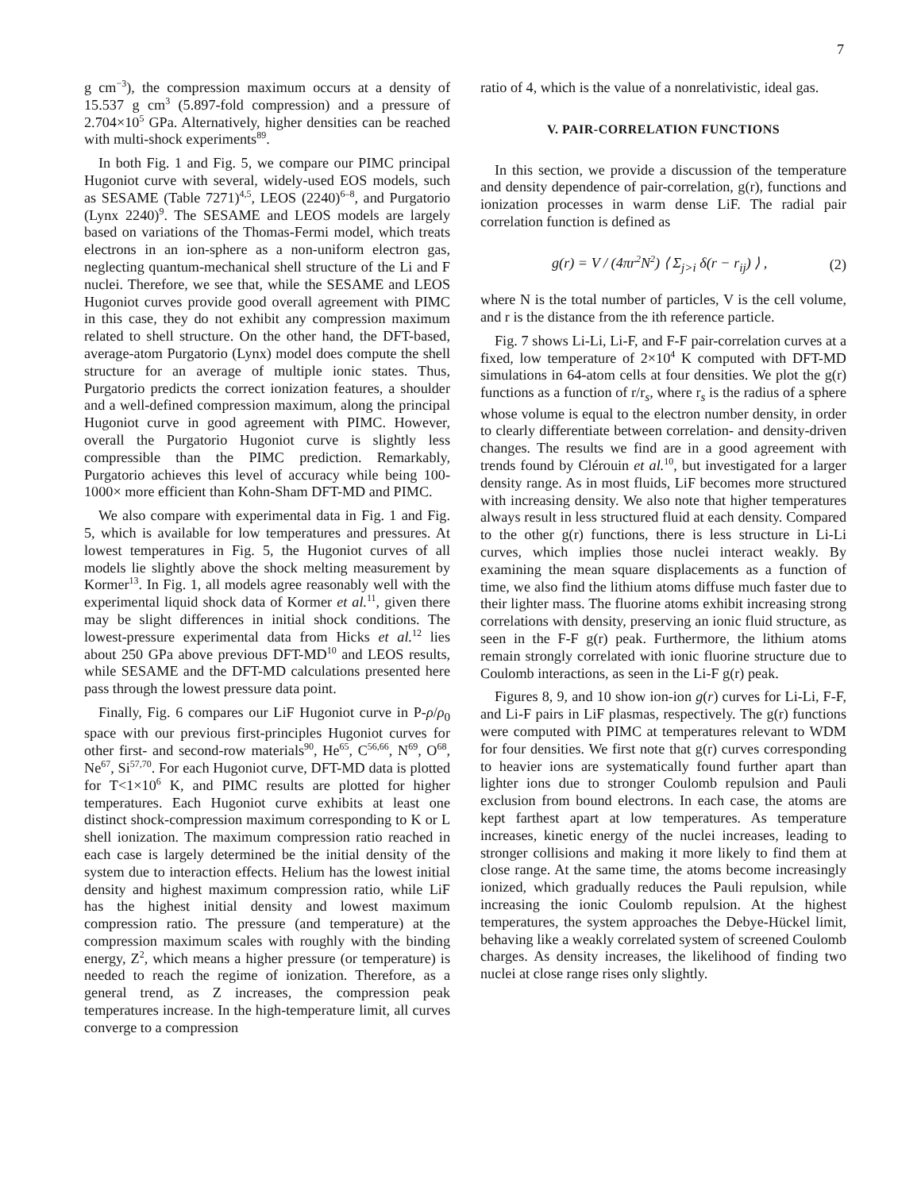7
g cm<sup>−3</sup>), the compression maximum occurs at a density of 15.537 g cm<sup>3</sup> (5.897-fold compression) and a pressure of 2.704×10<sup>5</sup> GPa. Alternatively, higher densities can be reached with multi-shock experiments<sup>89</sup>.
In both Fig. 1 and Fig. 5, we compare our PIMC principal Hugoniot curve with several, widely-used EOS models, such as SESAME (Table 7271)<sup>4,5</sup>, LEOS (2240)<sup>6–8</sup>, and Purgatorio (Lynx 2240)<sup>9</sup>. The SESAME and LEOS models are largely based on variations of the Thomas-Fermi model, which treats electrons in an ion-sphere as a non-uniform electron gas, neglecting quantum-mechanical shell structure of the Li and F nuclei. Therefore, we see that, while the SESAME and LEOS Hugoniot curves provide good overall agreement with PIMC in this case, they do not exhibit any compression maximum related to shell structure. On the other hand, the DFT-based, average-atom Purgatorio (Lynx) model does compute the shell structure for an average of multiple ionic states. Thus, Purgatorio predicts the correct ionization features, a shoulder and a well-defined compression maximum, along the principal Hugoniot curve in good agreement with PIMC. However, overall the Purgatorio Hugoniot curve is slightly less compressible than the PIMC prediction. Remarkably, Purgatorio achieves this level of accuracy while being 100-1000× more efficient than Kohn-Sham DFT-MD and PIMC.
We also compare with experimental data in Fig. 1 and Fig. 5, which is available for low temperatures and pressures. At lowest temperatures in Fig. 5, the Hugoniot curves of all models lie slightly above the shock melting measurement by Kormer<sup>13</sup>. In Fig. 1, all models agree reasonably well with the experimental liquid shock data of Kormer et al.<sup>11</sup>, given there may be slight differences in initial shock conditions. The lowest-pressure experimental data from Hicks et al.<sup>12</sup> lies about 250 GPa above previous DFT-MD<sup>10</sup> and LEOS results, while SESAME and the DFT-MD calculations presented here pass through the lowest pressure data point.
Finally, Fig. 6 compares our LiF Hugoniot curve in P-ρ/ρ<sub>0</sub> space with our previous first-principles Hugoniot curves for other first- and second-row materials<sup>90</sup>, He<sup>65</sup>, C<sup>56,66</sup>, N<sup>69</sup>, O<sup>68</sup>, Ne<sup>67</sup>, Si<sup>57,70</sup>. For each Hugoniot curve, DFT-MD data is plotted for T<1×10<sup>6</sup> K, and PIMC results are plotted for higher temperatures. Each Hugoniot curve exhibits at least one distinct shock-compression maximum corresponding to K or L shell ionization. The maximum compression ratio reached in each case is largely determined be the initial density of the system due to interaction effects. Helium has the lowest initial density and highest maximum compression ratio, while LiF has the highest initial density and lowest maximum compression ratio. The pressure (and temperature) at the compression maximum scales with roughly with the binding energy, Z<sup>2</sup>, which means a higher pressure (or temperature) is needed to reach the regime of ionization. Therefore, as a general trend, as Z increases, the compression peak temperatures increase. In the high-temperature limit, all curves converge to a compression
ratio of 4, which is the value of a nonrelativistic, ideal gas.
V. PAIR-CORRELATION FUNCTIONS
In this section, we provide a discussion of the temperature and density dependence of pair-correlation, g(r), functions and ionization processes in warm dense LiF. The radial pair correlation function is defined as
g(r) = V / (4πr<sup>2</sup>N<sup>2</sup>) ⟨ Σ<sub>j>i</sub> δ(r − r<sub>ij</sub>) ⟩ , (2)
where N is the total number of particles, V is the cell volume, and r is the distance from the ith reference particle.
Fig. 7 shows Li-Li, Li-F, and F-F pair-correlation curves at a fixed, low temperature of 2×10<sup>4</sup> K computed with DFT-MD simulations in 64-atom cells at four densities. We plot the g(r) functions as a function of r/r<sub>s</sub>, where r<sub>s</sub> is the radius of a sphere whose volume is equal to the electron number density, in order to clearly differentiate between correlation- and density-driven changes. The results we find are in a good agreement with trends found by Clérouin et al.<sup>10</sup>, but investigated for a larger density range. As in most fluids, LiF becomes more structured with increasing density. We also note that higher temperatures always result in less structured fluid at each density. Compared to the other g(r) functions, there is less structure in Li-Li curves, which implies those nuclei interact weakly. By examining the mean square displacements as a function of time, we also find the lithium atoms diffuse much faster due to their lighter mass. The fluorine atoms exhibit increasing strong correlations with density, preserving an ionic fluid structure, as seen in the F-F g(r) peak. Furthermore, the lithium atoms remain strongly correlated with ionic fluorine structure due to Coulomb interactions, as seen in the Li-F g(r) peak.
Figures 8, 9, and 10 show ion-ion g(r) curves for Li-Li, F-F, and Li-F pairs in LiF plasmas, respectively. The g(r) functions were computed with PIMC at temperatures relevant to WDM for four densities. We first note that g(r) curves corresponding to heavier ions are systematically found further apart than lighter ions due to stronger Coulomb repulsion and Pauli exclusion from bound electrons. In each case, the atoms are kept farthest apart at low temperatures. As temperature increases, kinetic energy of the nuclei increases, leading to stronger collisions and making it more likely to find them at close range. At the same time, the atoms become increasingly ionized, which gradually reduces the Pauli repulsion, while increasing the ionic Coulomb repulsion. At the highest temperatures, the system approaches the Debye-Hückel limit, behaving like a weakly correlated system of screened Coulomb charges. As density increases, the likelihood of finding two nuclei at close range rises only slightly.